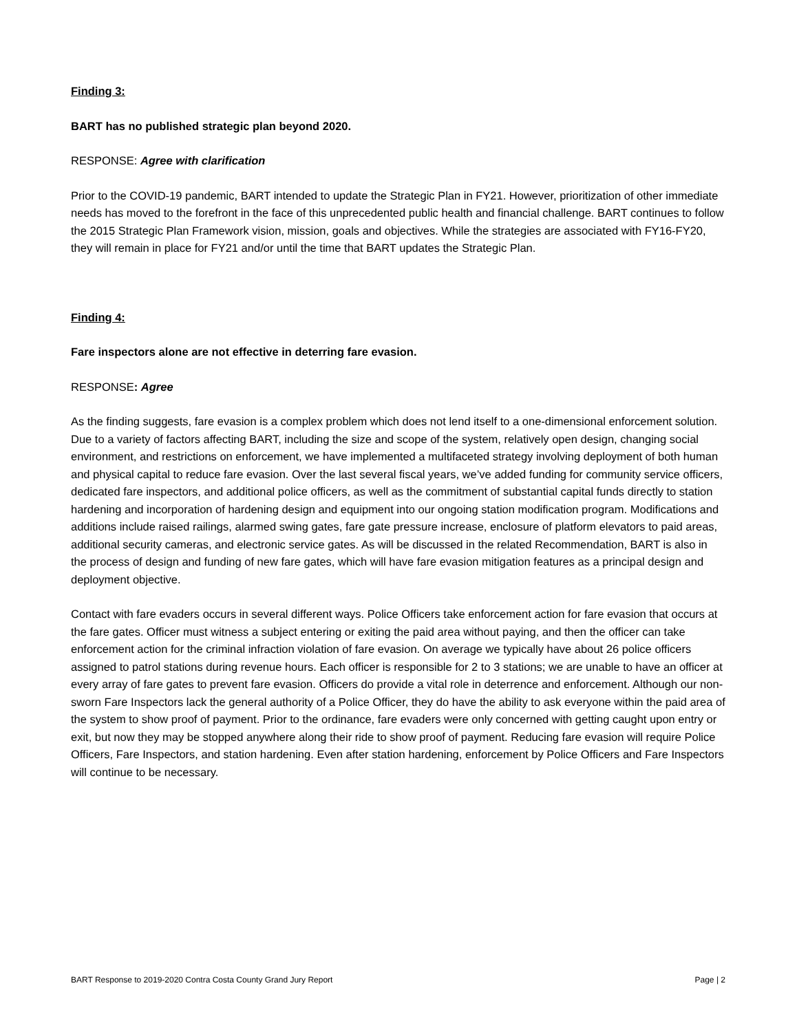Finding 3:
BART has no published strategic plan beyond 2020.
RESPONSE: Agree with clarification
Prior to the COVID-19 pandemic, BART intended to update the Strategic Plan in FY21. However, prioritization of other immediate needs has moved to the forefront in the face of this unprecedented public health and financial challenge. BART continues to follow the 2015 Strategic Plan Framework vision, mission, goals and objectives. While the strategies are associated with FY16-FY20, they will remain in place for FY21 and/or until the time that BART updates the Strategic Plan.
Finding 4:
Fare inspectors alone are not effective in deterring fare evasion.
RESPONSE: Agree
As the finding suggests, fare evasion is a complex problem which does not lend itself to a one-dimensional enforcement solution. Due to a variety of factors affecting BART, including the size and scope of the system, relatively open design, changing social environment, and restrictions on enforcement, we have implemented a multifaceted strategy involving deployment of both human and physical capital to reduce fare evasion. Over the last several fiscal years, we’ve added funding for community service officers, dedicated fare inspectors, and additional police officers, as well as the commitment of substantial capital funds directly to station hardening and incorporation of hardening design and equipment into our ongoing station modification program. Modifications and additions include raised railings, alarmed swing gates, fare gate pressure increase, enclosure of platform elevators to paid areas, additional security cameras, and electronic service gates. As will be discussed in the related Recommendation, BART is also in the process of design and funding of new fare gates, which will have fare evasion mitigation features as a principal design and deployment objective.
Contact with fare evaders occurs in several different ways. Police Officers take enforcement action for fare evasion that occurs at the fare gates. Officer must witness a subject entering or exiting the paid area without paying, and then the officer can take enforcement action for the criminal infraction violation of fare evasion. On average we typically have about 26 police officers assigned to patrol stations during revenue hours. Each officer is responsible for 2 to 3 stations; we are unable to have an officer at every array of fare gates to prevent fare evasion. Officers do provide a vital role in deterrence and enforcement. Although our non-sworn Fare Inspectors lack the general authority of a Police Officer, they do have the ability to ask everyone within the paid area of the system to show proof of payment. Prior to the ordinance, fare evaders were only concerned with getting caught upon entry or exit, but now they may be stopped anywhere along their ride to show proof of payment. Reducing fare evasion will require Police Officers, Fare Inspectors, and station hardening. Even after station hardening, enforcement by Police Officers and Fare Inspectors will continue to be necessary.
BART Response to 2019-2020 Contra Costa County Grand Jury Report Page | 2